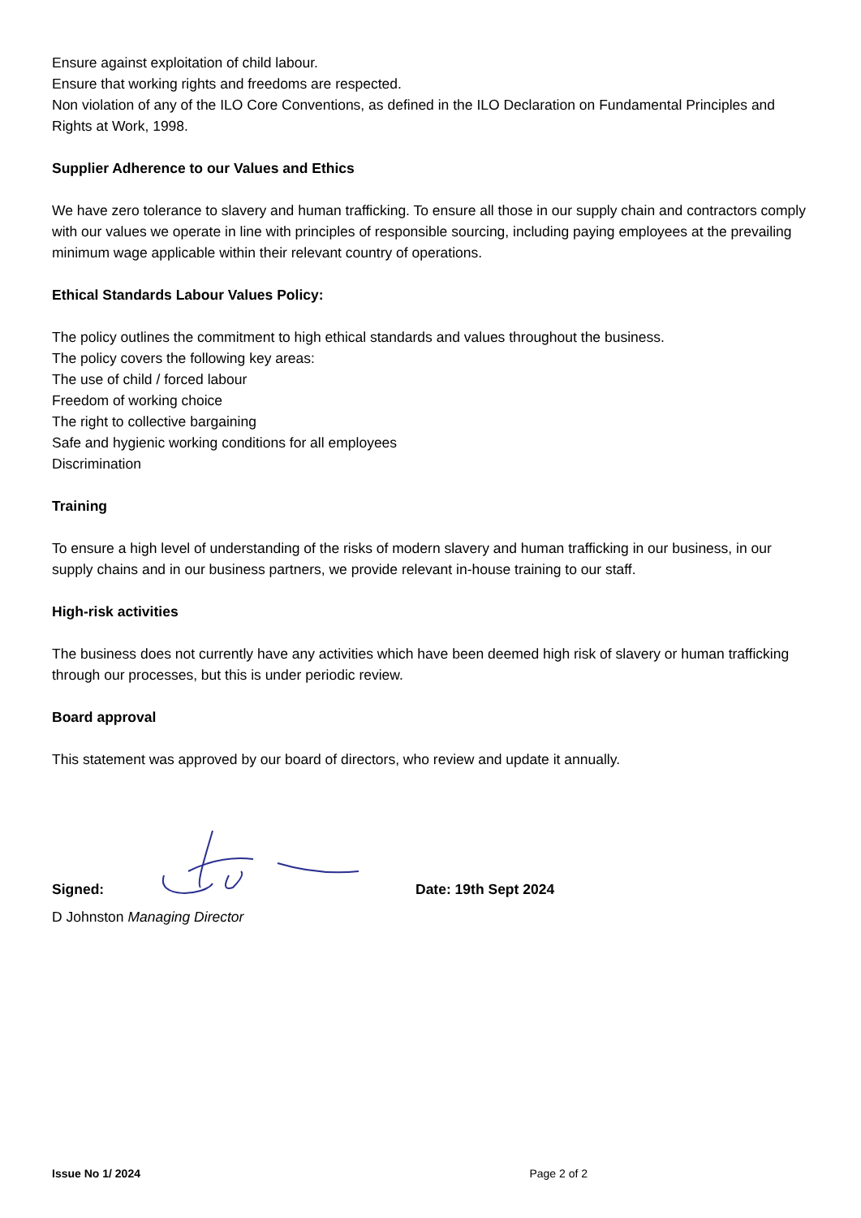Ensure against exploitation of child labour.
Ensure that working rights and freedoms are respected.
Non violation of any of the ILO Core Conventions, as defined in the ILO Declaration on Fundamental Principles and Rights at Work, 1998.
Supplier Adherence to our Values and Ethics
We have zero tolerance to slavery and human trafficking. To ensure all those in our supply chain and contractors comply with our values we operate in line with principles of responsible sourcing, including paying employees at the prevailing minimum wage applicable within their relevant country of operations.
Ethical Standards Labour Values Policy:
The policy outlines the commitment to high ethical standards and values throughout the business.
The policy covers the following key areas:
The use of child / forced labour
Freedom of working choice
The right to collective bargaining
Safe and hygienic working conditions for all employees
Discrimination
Training
To ensure a high level of understanding of the risks of modern slavery and human trafficking in our business, in our supply chains and in our business partners, we provide relevant in-house training to our staff.
High-risk activities
The business does not currently have any activities which have been deemed high risk of slavery or human trafficking through our processes, but this is under periodic review.
Board approval
This statement was approved by our board of directors, who review and update it annually.
Signed: Date: 19th Sept 2024
D Johnston Managing Director
Issue No 1/ 2024 Page 2 of 2